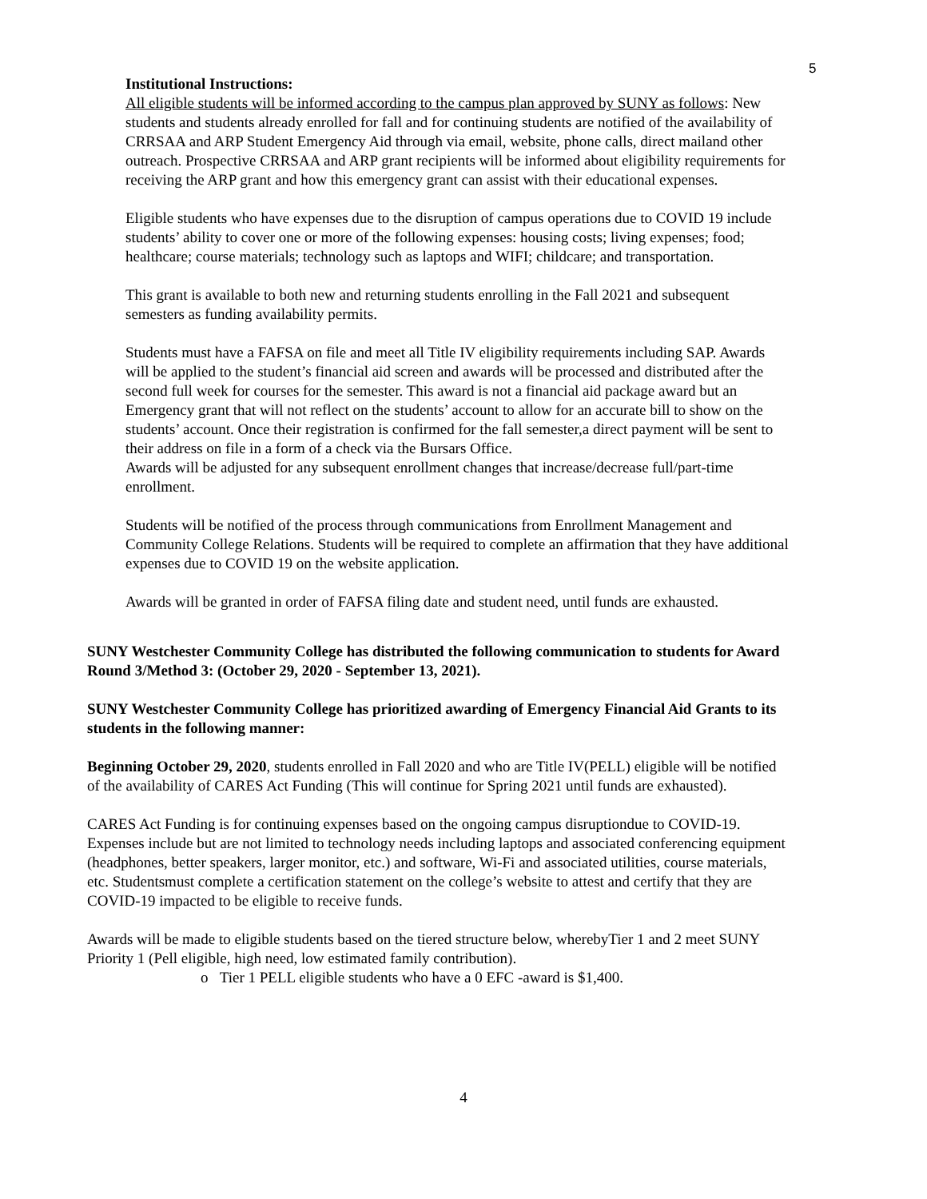5
Institutional Instructions:
All eligible students will be informed according to the campus plan approved by SUNY as follows: New students and students already enrolled for fall and for continuing students are notified of the availability of CRRSAA and ARP Student Emergency Aid through via email, website, phone calls, direct mailand other outreach. Prospective CRRSAA and ARP grant recipients will be informed about eligibility requirements for receiving the ARP grant and how this emergency grant can assist with their educational expenses.
Eligible students who have expenses due to the disruption of campus operations due to COVID 19 include students’ ability to cover one or more of the following expenses: housing costs; living expenses; food; healthcare; course materials; technology such as laptops and WIFI; childcare; and transportation.
This grant is available to both new and returning students enrolling in the Fall 2021 and subsequent semesters as funding availability permits.
Students must have a FAFSA on file and meet all Title IV eligibility requirements including SAP. Awards will be applied to the student’s financial aid screen and awards will be processed and distributed after the second full week for courses for the semester. This award is not a financial aid package award but an Emergency grant that will not reflect on the students’ account to allow for an accurate bill to show on the students’ account. Once their registration is confirmed for the fall semester,a direct payment will be sent to their address on file in a form of a check via the Bursars Office.
Awards will be adjusted for any subsequent enrollment changes that increase/decrease full/part-time enrollment.
Students will be notified of the process through communications from Enrollment Management and Community College Relations. Students will be required to complete an affirmation that they have additional expenses due to COVID 19 on the website application.
Awards will be granted in order of FAFSA filing date and student need, until funds are exhausted.
SUNY Westchester Community College has distributed the following communication to students for Award Round 3/Method 3: (October 29, 2020 - September 13, 2021).
SUNY Westchester Community College has prioritized awarding of Emergency Financial Aid Grants to its students in the following manner:
Beginning October 29, 2020, students enrolled in Fall 2020 and who are Title IV(PELL) eligible will be notified of the availability of CARES Act Funding (This will continue for Spring 2021 until funds are exhausted).
CARES Act Funding is for continuing expenses based on the ongoing campus disruptiondue to COVID-19. Expenses include but are not limited to technology needs including laptops and associated conferencing equipment (headphones, better speakers, larger monitor, etc.) and software, Wi-Fi and associated utilities, course materials, etc. Studentsmust complete a certification statement on the college’s website to attest and certify that they are COVID-19 impacted to be eligible to receive funds.
Awards will be made to eligible students based on the tiered structure below, wherebyTier 1 and 2 meet SUNY Priority 1 (Pell eligible, high need, low estimated family contribution).
o Tier 1 PELL eligible students who have a 0 EFC -award is $1,400.
4